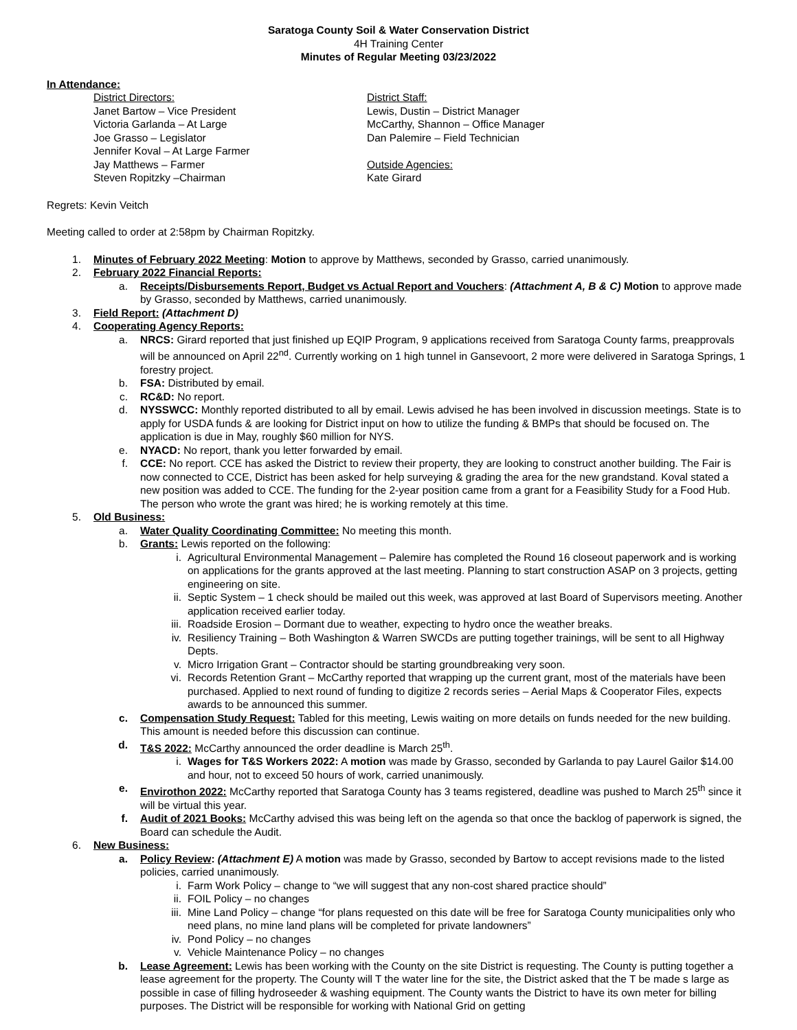Saratoga County Soil & Water Conservation District
4H Training Center
Minutes of Regular Meeting 03/23/2022
In Attendance:
District Directors:
Janet Bartow – Vice President
Victoria Garlanda – At Large
Joe Grasso – Legislator
Jennifer Koval – At Large Farmer
Jay Matthews – Farmer
Steven Ropitzky –Chairman
District Staff:
Lewis, Dustin – District Manager
McCarthy, Shannon – Office Manager
Dan Palemire – Field Technician
Outside Agencies:
Kate Girard
Regrets: Kevin Veitch
Meeting called to order at 2:58pm by Chairman Ropitzky.
1. Minutes of February 2022 Meeting: Motion to approve by Matthews, seconded by Grasso, carried unanimously.
2. February 2022 Financial Reports:
a. Receipts/Disbursements Report, Budget vs Actual Report and Vouchers: (Attachment A, B & C) Motion to approve made by Grasso, seconded by Matthews, carried unanimously.
3. Field Report: (Attachment D)
4. Cooperating Agency Reports:
a. NRCS: Girard reported that just finished up EQIP Program, 9 applications received from Saratoga County farms, preapprovals will be announced on April 22<sup>nd</sup>. Currently working on 1 high tunnel in Gansevoort, 2 more were delivered in Saratoga Springs, 1 forestry project.
b. FSA: Distributed by email.
c. RC&D: No report.
d. NYSSWCC: Monthly reported distributed to all by email. Lewis advised he has been involved in discussion meetings. State is to apply for USDA funds & are looking for District input on how to utilize the funding & BMPs that should be focused on. The application is due in May, roughly $60 million for NYS.
e. NYACD: No report, thank you letter forwarded by email.
f. CCE: No report. CCE has asked the District to review their property, they are looking to construct another building. The Fair is now connected to CCE, District has been asked for help surveying & grading the area for the new grandstand. Koval stated a new position was added to CCE. The funding for the 2-year position came from a grant for a Feasibility Study for a Food Hub. The person who wrote the grant was hired; he is working remotely at this time.
5. Old Business:
a. Water Quality Coordinating Committee: No meeting this month.
b. Grants: Lewis reported on the following:
i. Agricultural Environmental Management – Palemire has completed the Round 16 closeout paperwork and is working on applications for the grants approved at the last meeting. Planning to start construction ASAP on 3 projects, getting engineering on site.
ii. Septic System – 1 check should be mailed out this week, was approved at last Board of Supervisors meeting. Another application received earlier today.
iii. Roadside Erosion – Dormant due to weather, expecting to hydro once the weather breaks.
iv. Resiliency Training – Both Washington & Warren SWCDs are putting together trainings, will be sent to all Highway Depts.
v. Micro Irrigation Grant – Contractor should be starting groundbreaking very soon.
vi. Records Retention Grant – McCarthy reported that wrapping up the current grant, most of the materials have been purchased. Applied to next round of funding to digitize 2 records series – Aerial Maps & Cooperator Files, expects awards to be announced this summer.
c. Compensation Study Request: Tabled for this meeting, Lewis waiting on more details on funds needed for the new building. This amount is needed before this discussion can continue.
d. T&S 2022: McCarthy announced the order deadline is March 25<sup>th</sup>.
i. Wages for T&S Workers 2022: A motion was made by Grasso, seconded by Garlanda to pay Laurel Gailor $14.00 and hour, not to exceed 50 hours of work, carried unanimously.
e. Envirothon 2022: McCarthy reported that Saratoga County has 3 teams registered, deadline was pushed to March 25<sup>th</sup> since it will be virtual this year.
f. Audit of 2021 Books: McCarthy advised this was being left on the agenda so that once the backlog of paperwork is signed, the Board can schedule the Audit.
6. New Business:
a. Policy Review: (Attachment E) A motion was made by Grasso, seconded by Bartow to accept revisions made to the listed policies, carried unanimously.
i. Farm Work Policy – change to “we will suggest that any non-cost shared practice should”
ii. FOIL Policy – no changes
iii. Mine Land Policy – change “for plans requested on this date will be free for Saratoga County municipalities only who need plans, no mine land plans will be completed for private landowners”
iv. Pond Policy – no changes
v. Vehicle Maintenance Policy – no changes
b. Lease Agreement: Lewis has been working with the County on the site District is requesting. The County is putting together a lease agreement for the property. The County will T the water line for the site, the District asked that the T be made s large as possible in case of filling hydroseeder & washing equipment. The County wants the District to have its own meter for billing purposes. The District will be responsible for working with National Grid on getting